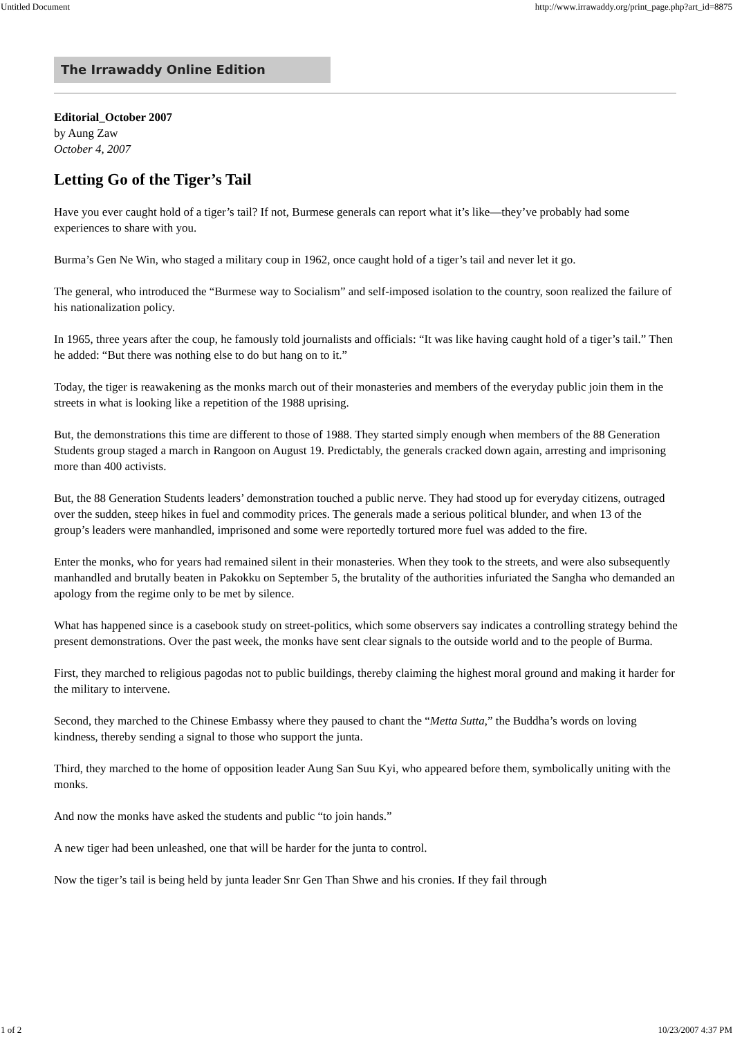Untitled Document http://www.irrawaddy.org/print_page.php?art_id=8875
The Irrawaddy Online Edition
Editorial_October 2007
by Aung Zaw
October 4, 2007
Letting Go of the Tiger’s Tail
Have you ever caught hold of a tiger’s tail? If not, Burmese generals can report what it’s like—they’ve probably had some experiences to share with you.
Burma’s Gen Ne Win, who staged a military coup in 1962, once caught hold of a tiger’s tail and never let it go.
The general, who introduced the “Burmese way to Socialism” and self-imposed isolation to the country, soon realized the failure of his nationalization policy.
In 1965, three years after the coup, he famously told journalists and officials: “It was like having caught hold of a tiger’s tail.” Then he added: “But there was nothing else to do but hang on to it.”
Today, the tiger is reawakening as the monks march out of their monasteries and members of the everyday public join them in the streets in what is looking like a repetition of the 1988 uprising.
But, the demonstrations this time are different to those of 1988. They started simply enough when members of the 88 Generation Students group staged a march in Rangoon on August 19. Predictably, the generals cracked down again, arresting and imprisoning more than 400 activists.
But, the 88 Generation Students leaders’ demonstration touched a public nerve. They had stood up for everyday citizens, outraged over the sudden, steep hikes in fuel and commodity prices. The generals made a serious political blunder, and when 13 of the group’s leaders were manhandled, imprisoned and some were reportedly tortured more fuel was added to the fire.
Enter the monks, who for years had remained silent in their monasteries. When they took to the streets, and were also subsequently manhandled and brutally beaten in Pakokku on September 5, the brutality of the authorities infuriated the Sangha who demanded an apology from the regime only to be met by silence.
What has happened since is a casebook study on street-politics, which some observers say indicates a controlling strategy behind the present demonstrations. Over the past week, the monks have sent clear signals to the outside world and to the people of Burma.
First, they marched to religious pagodas not to public buildings, thereby claiming the highest moral ground and making it harder for the military to intervene.
Second, they marched to the Chinese Embassy where they paused to chant the “Metta Sutta,” the Buddha’s words on loving kindness, thereby sending a signal to those who support the junta.
Third, they marched to the home of opposition leader Aung San Suu Kyi, who appeared before them, symbolically uniting with the monks.
And now the monks have asked the students and public “to join hands.”
A new tiger had been unleashed, one that will be harder for the junta to control.
Now the tiger’s tail is being held by junta leader Snr Gen Than Shwe and his cronies. If they fail through
1 of 2 10/23/2007 4:37 PM